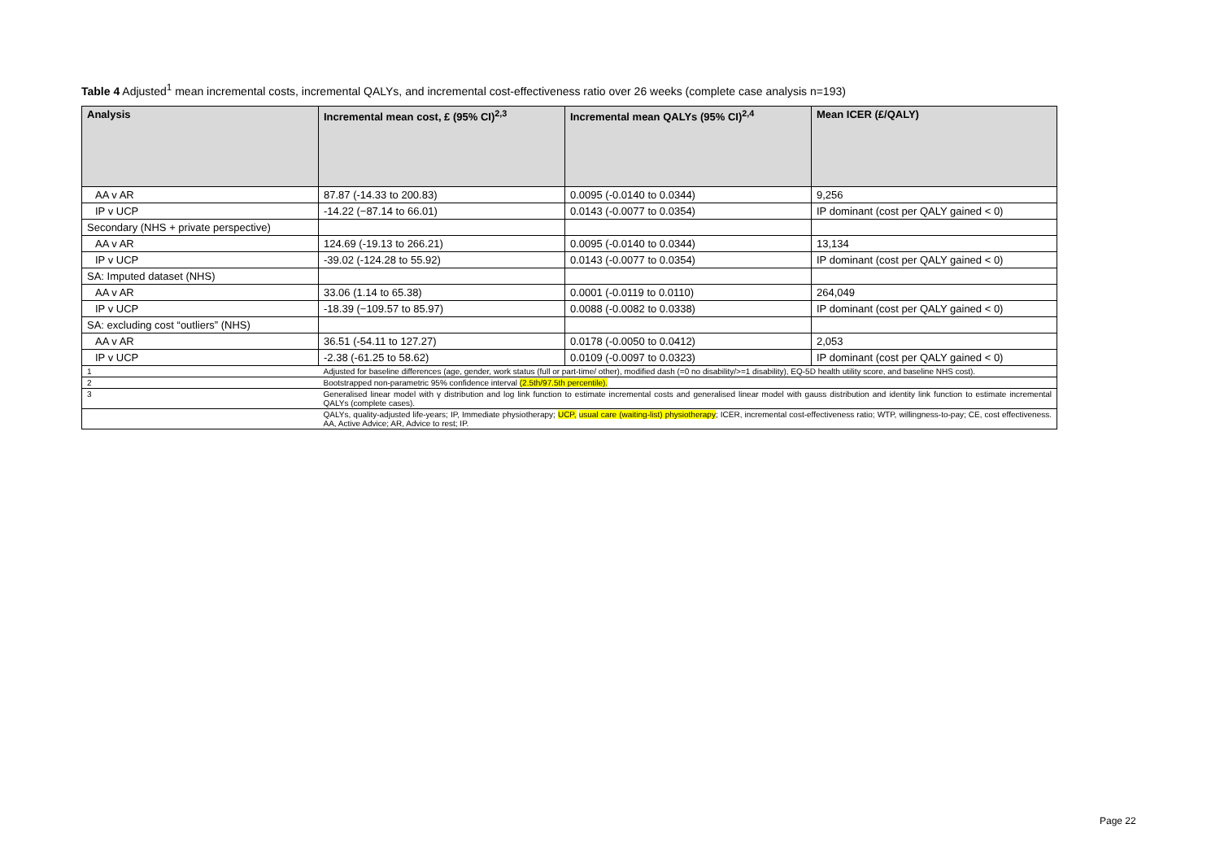Table 4 Adjusted<sup>1</sup> mean incremental costs, incremental QALYs, and incremental cost-effectiveness ratio over 26 weeks (complete case analysis n=193)
| Analysis | Incremental mean cost, £ (95% CI)<sup>2,3</sup> | Incremental mean QALYs (95% CI)<sup>2,4</sup> | Mean ICER (£/QALY) |
| --- | --- | --- | --- |
| AA v AR | 87.87 (-14.33 to 200.83) | 0.0095 (-0.0140 to 0.0344) | 9,256 |
| IP v UCP | -14.22 (−87.14 to 66.01) | 0.0143 (-0.0077 to 0.0354) | IP dominant (cost per QALY gained < 0) |
| Secondary (NHS + private perspective) | | | |
| AA v AR | 124.69 (-19.13 to 266.21) | 0.0095 (-0.0140 to 0.0344) | 13,134 |
| IP v UCP | -39.02 (-124.28 to 55.92) | 0.0143 (-0.0077 to 0.0354) | IP dominant (cost per QALY gained < 0) |
| SA: Imputed dataset (NHS) | | | |
| AA v AR | 33.06 (1.14 to 65.38) | 0.0001 (-0.0119 to 0.0110) | 264,049 |
| IP v UCP | -18.39 (−109.57 to 85.97) | 0.0088 (-0.0082 to 0.0338) | IP dominant (cost per QALY gained < 0) |
| SA: excluding cost “outliers” (NHS) | | | |
| AA v AR | 36.51 (-54.11 to 127.27) | 0.0178 (-0.0050 to 0.0412) | 2,053 |
| IP v UCP | -2.38 (-61.25 to 58.62) | 0.0109 (-0.0097 to 0.0323) | IP dominant (cost per QALY gained < 0) |
| 1 | Adjusted for baseline differences (age, gender, work status (full or part-time/ other), modified dash (=0 no disability/>=1 disability), EQ-5D health utility score, and baseline NHS cost). | | |
| 2 | Bootstrapped non-parametric 95% confidence interval (2.5th/97.5th percentile). | | |
| 3 | Generalised linear model with γ distribution and log link function to estimate incremental costs and generalised linear model with gauss distribution and identity link function to estimate incremental QALYs (complete cases). | | |
| | QALYs, quality-adjusted life-years; IP, Immediate physiotherapy; UCP, usual care (waiting-list) physiotherapy ; ICER, incremental cost-effectiveness ratio; WTP, willingness-to-pay; CE, cost effectiveness. AA, Active Advice; AR, Advice to rest; IP. | | |
Page 22